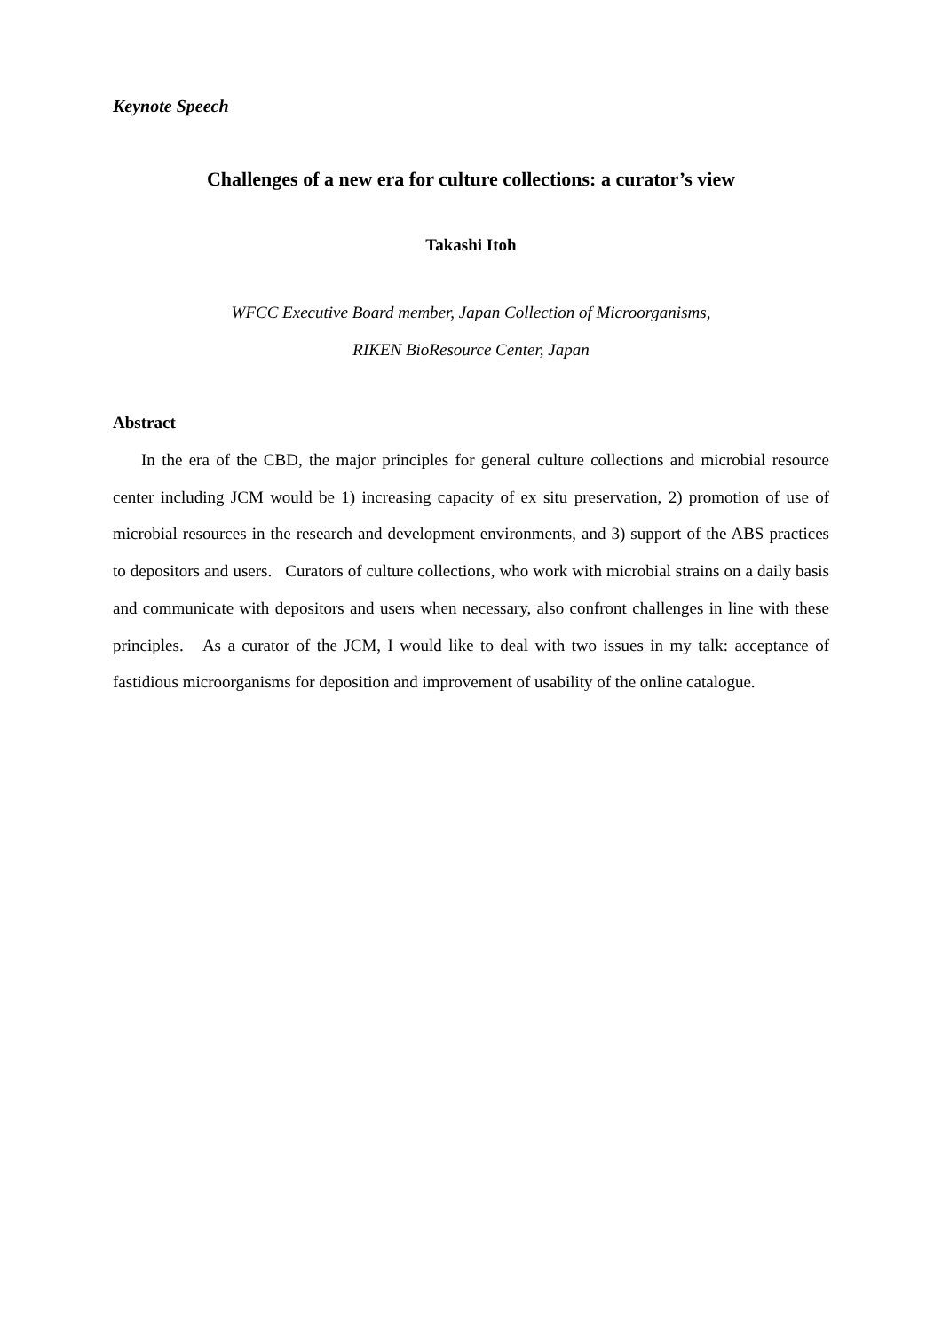Keynote Speech
Challenges of a new era for culture collections: a curator’s view
Takashi Itoh
WFCC Executive Board member, Japan Collection of Microorganisms,
RIKEN BioResource Center, Japan
Abstract
In the era of the CBD, the major principles for general culture collections and microbial resource center including JCM would be 1) increasing capacity of ex situ preservation, 2) promotion of use of microbial resources in the research and development environments, and 3) support of the ABS practices to depositors and users. Curators of culture collections, who work with microbial strains on a daily basis and communicate with depositors and users when necessary, also confront challenges in line with these principles. As a curator of the JCM, I would like to deal with two issues in my talk: acceptance of fastidious microorganisms for deposition and improvement of usability of the online catalogue.